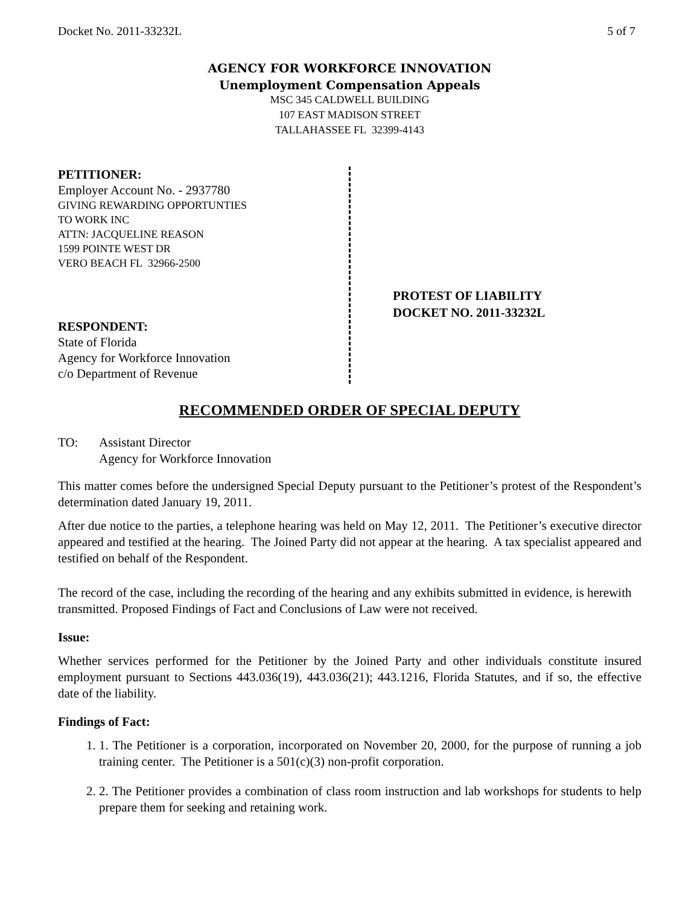Docket No. 2011-33232L 5 of 7
AGENCY FOR WORKFORCE INNOVATION
Unemployment Compensation Appeals
MSC 345 CALDWELL BUILDING
107 EAST MADISON STREET
TALLAHASSEE FL 32399-4143
PETITIONER:
Employer Account No. - 2937780
GIVING REWARDING OPPORTUNTIES
TO WORK INC
ATTN: JACQUELINE REASON
1599 POINTE WEST DR
VERO BEACH FL 32966-2500
RESPONDENT:
State of Florida
Agency for Workforce Innovation
c/o Department of Revenue
PROTEST OF LIABILITY
DOCKET NO. 2011-33232L
RECOMMENDED ORDER OF SPECIAL DEPUTY
TO: Assistant Director
Agency for Workforce Innovation
This matter comes before the undersigned Special Deputy pursuant to the Petitioner’s protest of the Respondent’s determination dated January 19, 2011.
After due notice to the parties, a telephone hearing was held on May 12, 2011. The Petitioner’s executive director appeared and testified at the hearing. The Joined Party did not appear at the hearing. A tax specialist appeared and testified on behalf of the Respondent.
The record of the case, including the recording of the hearing and any exhibits submitted in evidence, is herewith transmitted. Proposed Findings of Fact and Conclusions of Law were not received.
Issue:
Whether services performed for the Petitioner by the Joined Party and other individuals constitute insured employment pursuant to Sections 443.036(19), 443.036(21); 443.1216, Florida Statutes, and if so, the effective date of the liability.
Findings of Fact:
1. 1. The Petitioner is a corporation, incorporated on November 20, 2000, for the purpose of running a job training center. The Petitioner is a 501(c)(3) non-profit corporation.
2. 2. The Petitioner provides a combination of class room instruction and lab workshops for students to help prepare them for seeking and retaining work.